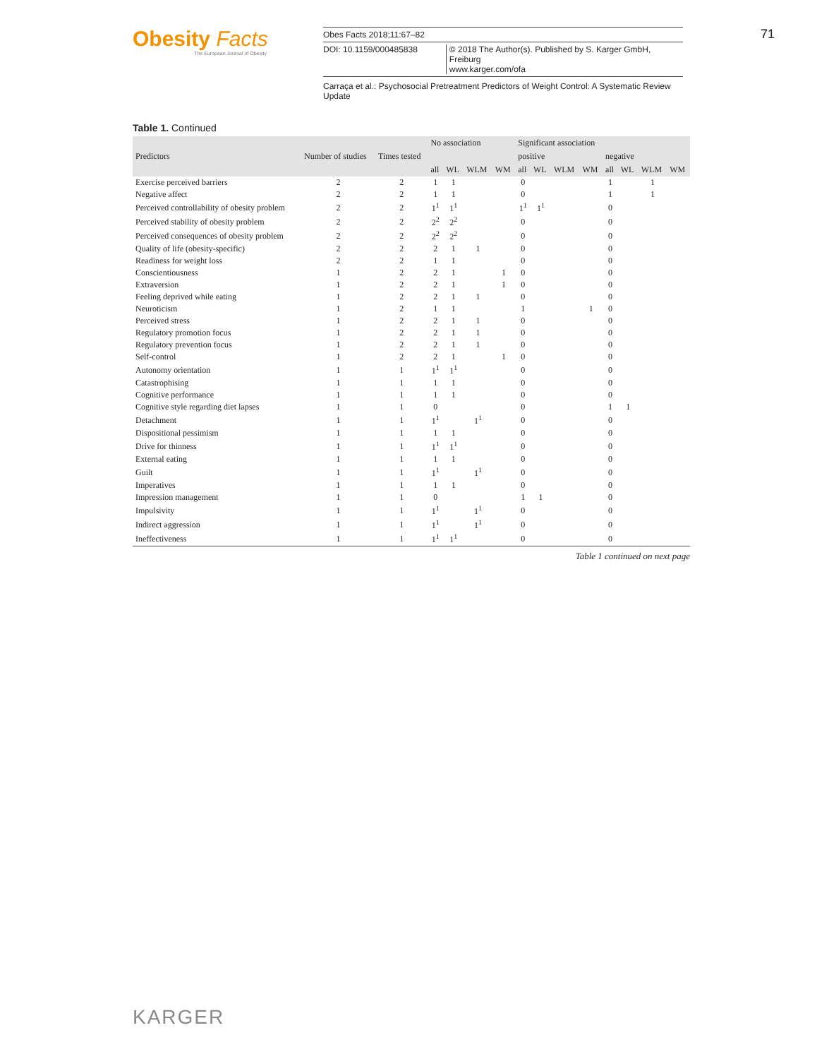Obesity Facts
The European Journal of Obesity
Obes Facts 2018;11:67–82
DOI: 10.1159/000485838 © 2018 The Author(s). Published by S. Karger GmbH, Freiburg
www.karger.com/ofa
71
Carraça et al.: Psychosocial Pretreatment Predictors of Weight Control: A Systematic Review Update
Table 1. Continued
| Predictors | Number of studies | Times tested | No association | | | | Significant association | | | | | | | |
| --- | --- | --- | --- | --- | --- | --- | --- | --- | --- | --- | --- | --- | --- | --- |
| | | | | | | | positive | | | | negative | | | |
| | | | all | WL | WLM | WM | all | WL | WLM | WM | all | WL | WLM | WM |
| Exercise perceived barriers | 2 | 2 | 1 | 1 | | | 0 | | | | 1 | | 1 | |
| Negative affect | 2 | 2 | 1 | 1 | | | 0 | | | | 1 | | 1 | |
| Perceived controllability of obesity problem | 2 | 2 | 1<sup>1</sup> | 1<sup>1</sup> | | | 1<sup>1</sup> | 1<sup>1</sup> | | | 0 | | | |
| Perceived stability of obesity problem | 2 | 2 | 2<sup>2</sup> | 2<sup>2</sup> | | | 0 | | | | 0 | | | |
| Perceived consequences of obesity problem | 2 | 2 | 2<sup>2</sup> | 2<sup>2</sup> | | | 0 | | | | 0 | | | |
| Quality of life (obesity-specific) | 2 | 2 | 2 | 1 | 1 | | 0 | | | | 0 | | | |
| Readiness for weight loss | 2 | 2 | 1 | 1 | | | 0 | | | | 0 | | | |
| Conscientiousness | 1 | 2 | 2 | 1 | | 1 | 0 | | | | 0 | | | |
| Extraversion | 1 | 2 | 2 | 1 | | 1 | 0 | | | | 0 | | | |
| Feeling deprived while eating | 1 | 2 | 2 | 1 | 1 | | 0 | | | | 0 | | | |
| Neuroticism | 1 | 2 | 1 | 1 | | | 1 | | | 1 | 0 | | | |
| Perceived stress | 1 | 2 | 2 | 1 | 1 | | 0 | | | | 0 | | | |
| Regulatory promotion focus | 1 | 2 | 2 | 1 | 1 | | 0 | | | | 0 | | | |
| Regulatory prevention focus | 1 | 2 | 2 | 1 | 1 | | 0 | | | | 0 | | | |
| Self-control | 1 | 2 | 2 | 1 | | 1 | 0 | | | | 0 | | | |
| Autonomy orientation | 1 | 1 | 1<sup>1</sup> | 1<sup>1</sup> | | | 0 | | | | 0 | | | |
| Catastrophising | 1 | 1 | 1 | 1 | | | 0 | | | | 0 | | | |
| Cognitive performance | 1 | 1 | 1 | 1 | | | 0 | | | | 0 | | | |
| Cognitive style regarding diet lapses | 1 | 1 | 0 | | | | 0 | | | | 1 | 1 | | |
| Detachment | 1 | 1 | 1<sup>1</sup> | | 1<sup>1</sup> | | 0 | | | | 0 | | | |
| Dispositional pessimism | 1 | 1 | 1 | 1 | | | 0 | | | | 0 | | | |
| Drive for thinness | 1 | 1 | 1<sup>1</sup> | 1<sup>1</sup> | | | 0 | | | | 0 | | | |
| External eating | 1 | 1 | 1 | 1 | | | 0 | | | | 0 | | | |
| Guilt | 1 | 1 | 1<sup>1</sup> | | 1<sup>1</sup> | | 0 | | | | 0 | | | |
| Imperatives | 1 | 1 | 1 | 1 | | | 0 | | | | 0 | | | |
| Impression management | 1 | 1 | 0 | | | | 1 | 1 | | | 0 | | | |
| Impulsivity | 1 | 1 | 1<sup>1</sup> | | 1<sup>1</sup> | | 0 | | | | 0 | | | |
| Indirect aggression | 1 | 1 | 1<sup>1</sup> | | 1<sup>1</sup> | | 0 | | | | 0 | | | |
| Ineffectiveness | 1 | 1 | 1<sup>1</sup> | 1<sup>1</sup> | | | 0 | | | | 0 | | | |
Table 1 continued on next page
KARGER